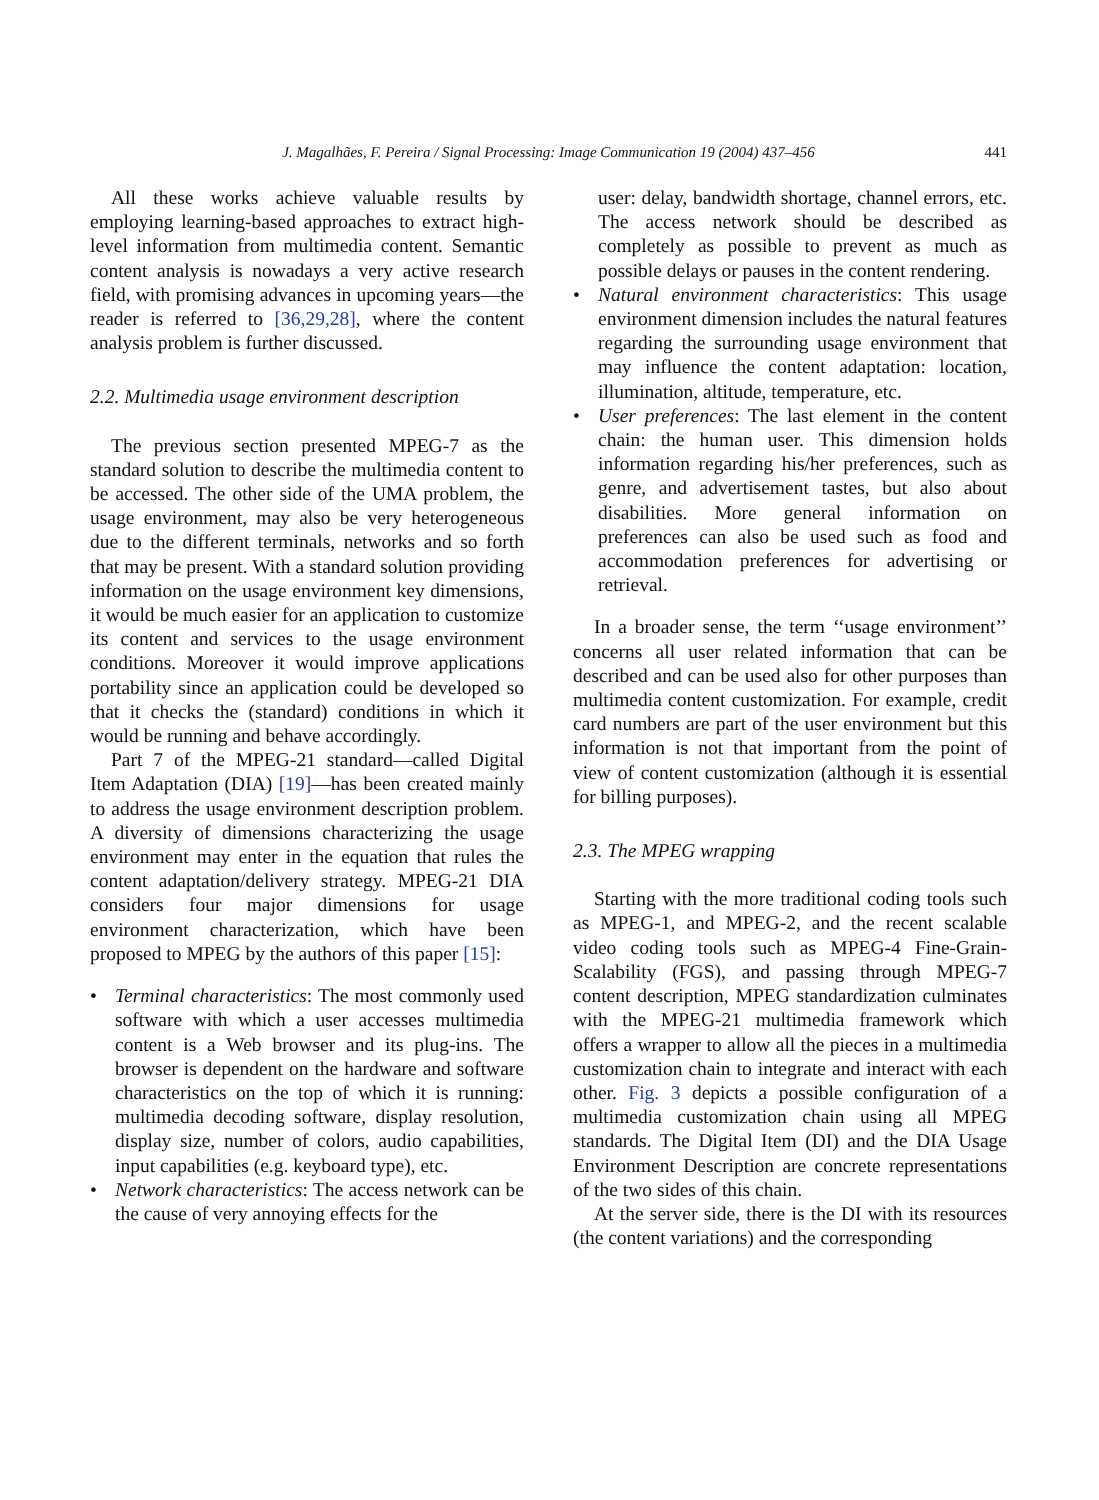J. Magalhães, F. Pereira / Signal Processing: Image Communication 19 (2004) 437–456 441
All these works achieve valuable results by employing learning-based approaches to extract high-level information from multimedia content. Semantic content analysis is nowadays a very active research field, with promising advances in upcoming years—the reader is referred to [36,29,28], where the content analysis problem is further discussed.
2.2. Multimedia usage environment description
The previous section presented MPEG-7 as the standard solution to describe the multimedia content to be accessed. The other side of the UMA problem, the usage environment, may also be very heterogeneous due to the different terminals, networks and so forth that may be present. With a standard solution providing information on the usage environment key dimensions, it would be much easier for an application to customize its content and services to the usage environment conditions. Moreover it would improve applications portability since an application could be developed so that it checks the (standard) conditions in which it would be running and behave accordingly.
Part 7 of the MPEG-21 standard—called Digital Item Adaptation (DIA) [19]—has been created mainly to address the usage environment description problem. A diversity of dimensions characterizing the usage environment may enter in the equation that rules the content adaptation/delivery strategy. MPEG-21 DIA considers four major dimensions for usage environment characterization, which have been proposed to MPEG by the authors of this paper [15]:
• Terminal characteristics: The most commonly used software with which a user accesses multimedia content is a Web browser and its plug-ins. The browser is dependent on the hardware and software characteristics on the top of which it is running: multimedia decoding software, display resolution, display size, number of colors, audio capabilities, input capabilities (e.g. keyboard type), etc.
• Network characteristics: The access network can be the cause of very annoying effects for the
user: delay, bandwidth shortage, channel errors, etc. The access network should be described as completely as possible to prevent as much as possible delays or pauses in the content rendering.
• Natural environment characteristics: This usage environment dimension includes the natural features regarding the surrounding usage environment that may influence the content adaptation: location, illumination, altitude, temperature, etc.
• User preferences: The last element in the content chain: the human user. This dimension holds information regarding his/her preferences, such as genre, and advertisement tastes, but also about disabilities. More general information on preferences can also be used such as food and accommodation preferences for advertising or retrieval.
In a broader sense, the term ‘‘usage environment’’ concerns all user related information that can be described and can be used also for other purposes than multimedia content customization. For example, credit card numbers are part of the user environment but this information is not that important from the point of view of content customization (although it is essential for billing purposes).
2.3. The MPEG wrapping
Starting with the more traditional coding tools such as MPEG-1, and MPEG-2, and the recent scalable video coding tools such as MPEG-4 Fine-Grain-Scalability (FGS), and passing through MPEG-7 content description, MPEG standardization culminates with the MPEG-21 multimedia framework which offers a wrapper to allow all the pieces in a multimedia customization chain to integrate and interact with each other. Fig. 3 depicts a possible configuration of a multimedia customization chain using all MPEG standards. The Digital Item (DI) and the DIA Usage Environment Description are concrete representations of the two sides of this chain.
At the server side, there is the DI with its resources (the content variations) and the corresponding